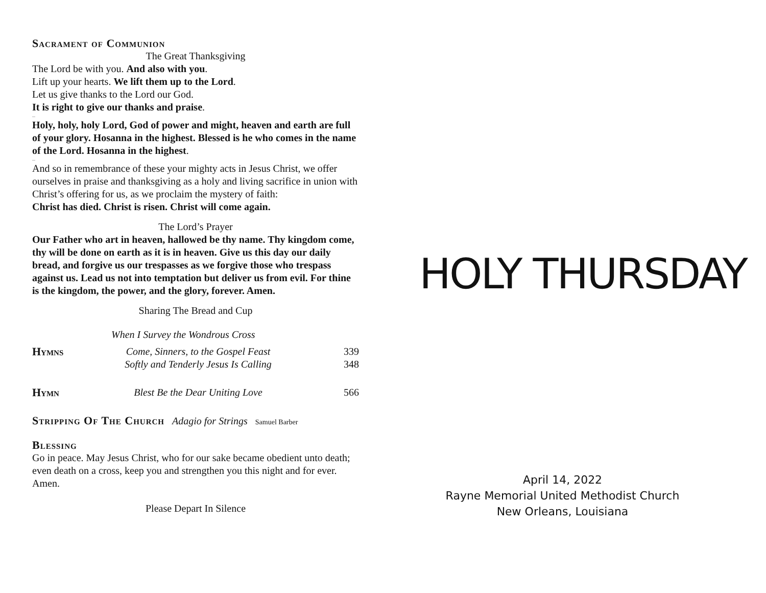Sacrament of Communion
The Great Thanksgiving
The Lord be with you. And also with you.
Lift up your hearts. We lift them up to the Lord.
Let us give thanks to the Lord our God.
It is right to give our thanks and praise.
...
Holy, holy, holy Lord, God of power and might, heaven and earth are full of your glory. Hosanna in the highest. Blessed is he who comes in the name of the Lord. Hosanna in the highest.
...
And so in remembrance of these your mighty acts in Jesus Christ, we offer ourselves in praise and thanksgiving as a holy and living sacrifice in union with Christ’s offering for us, as we proclaim the mystery of faith:
Christ has died. Christ is risen. Christ will come again.
The Lord’s Prayer
Our Father who art in heaven, hallowed be thy name. Thy kingdom come, thy will be done on earth as it is in heaven. Give us this day our daily bread, and forgive us our trespasses as we forgive those who trespass against us. Lead us not into temptation but deliver us from evil. For thine is the kingdom, the power, and the glory, forever. Amen.
Sharing The Bread and Cup
When I Survey the Wondrous Cross
Hymns Come, Sinners, to the Gospel Feast
Softly and Tenderly Jesus Is Calling
339
348
Hymn Blest Be the Dear Uniting Love
566
Stripping Of The Church Adagio for Strings Samuel Barber
Blessing
Go in peace. May Jesus Christ, who for our sake became obedient unto death; even death on a cross, keep you and strengthen you this night and for ever. Amen.
Please Depart In Silence
HOLY THURSDAY
April 14, 2022
Rayne Memorial United Methodist Church
New Orleans, Louisiana